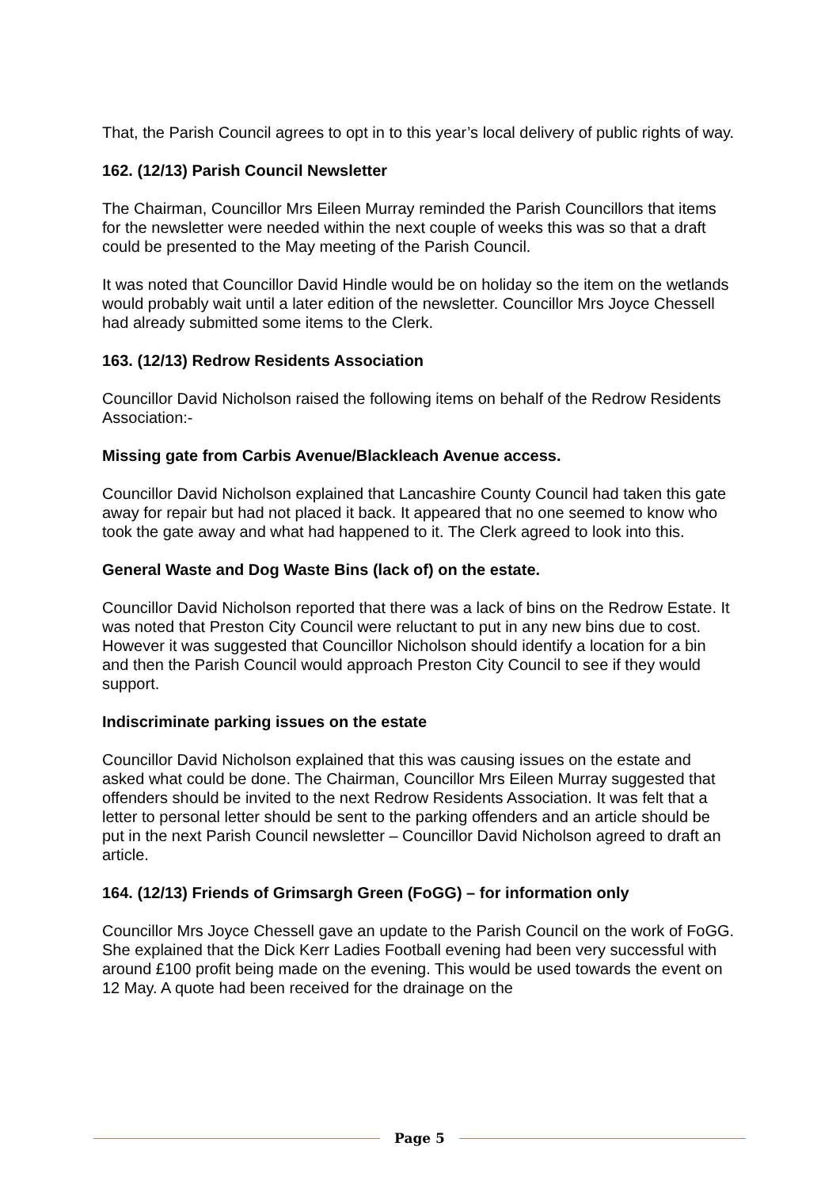That, the Parish Council agrees to opt in to this year’s local delivery of public rights of way.
162. (12/13) Parish Council Newsletter
The Chairman, Councillor Mrs Eileen Murray reminded the Parish Councillors that items for the newsletter were needed within the next couple of weeks this was so that a draft could be presented to the May meeting of the Parish Council.
It was noted that Councillor David Hindle would be on holiday so the item on the wetlands would probably wait until a later edition of the newsletter. Councillor Mrs Joyce Chessell had already submitted some items to the Clerk.
163. (12/13) Redrow Residents Association
Councillor David Nicholson raised the following items on behalf of the Redrow Residents Association:-
Missing gate from Carbis Avenue/Blackleach Avenue access.
Councillor David Nicholson explained that Lancashire County Council had taken this gate away for repair but had not placed it back. It appeared that no one seemed to know who took the gate away and what had happened to it. The Clerk agreed to look into this.
General Waste and Dog Waste Bins (lack of) on the estate.
Councillor David Nicholson reported that there was a lack of bins on the Redrow Estate. It was noted that Preston City Council were reluctant to put in any new bins due to cost. However it was suggested that Councillor Nicholson should identify a location for a bin and then the Parish Council would approach Preston City Council to see if they would support.
Indiscriminate parking issues on the estate
Councillor David Nicholson explained that this was causing issues on the estate and asked what could be done. The Chairman, Councillor Mrs Eileen Murray suggested that offenders should be invited to the next Redrow Residents Association. It was felt that a letter to personal letter should be sent to the parking offenders and an article should be put in the next Parish Council newsletter – Councillor David Nicholson agreed to draft an article.
164. (12/13) Friends of Grimsargh Green (FoGG) – for information only
Councillor Mrs Joyce Chessell gave an update to the Parish Council on the work of FoGG. She explained that the Dick Kerr Ladies Football evening had been very successful with around £100 profit being made on the evening. This would be used towards the event on 12 May. A quote had been received for the drainage on the
Page 5